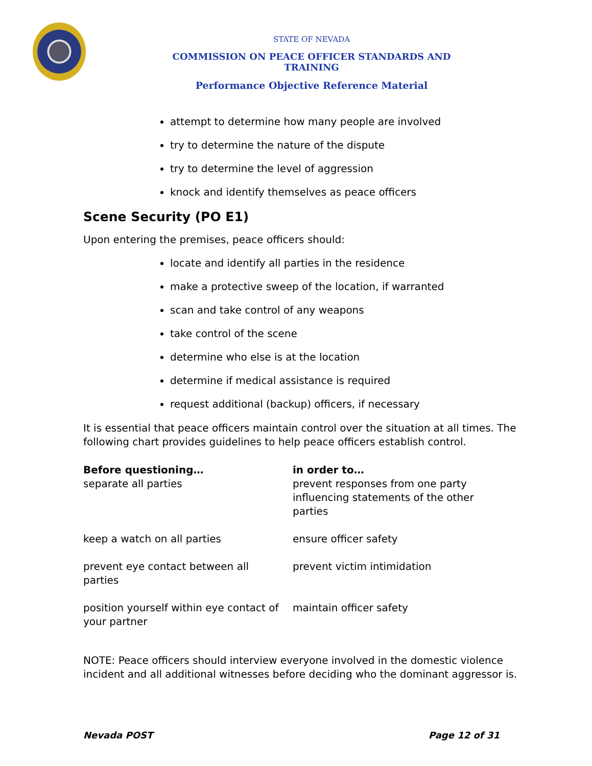STATE OF NEVADA
COMMISSION ON PEACE OFFICER STANDARDS AND TRAINING
Performance Objective Reference Material
attempt to determine how many people are involved
try to determine the nature of the dispute
try to determine the level of aggression
knock and identify themselves as peace officers
Scene Security (PO E1)
Upon entering the premises, peace officers should:
locate and identify all parties in the residence
make a protective sweep of the location, if warranted
scan and take control of any weapons
take control of the scene
determine who else is at the location
determine if medical assistance is required
request additional (backup) officers, if necessary
It is essential that peace officers maintain control over the situation at all times. The following chart provides guidelines to help peace officers establish control.
| Before questioning… | in order to… |
| --- | --- |
| separate all parties | prevent responses from one party influencing statements of the other parties |
| keep a watch on all parties | ensure officer safety |
| prevent eye contact between all parties | prevent victim intimidation |
| position yourself within eye contact of your partner | maintain officer safety |
NOTE: Peace officers should interview everyone involved in the domestic violence incident and all additional witnesses before deciding who the dominant aggressor is.
Nevada POST Page 12 of 31